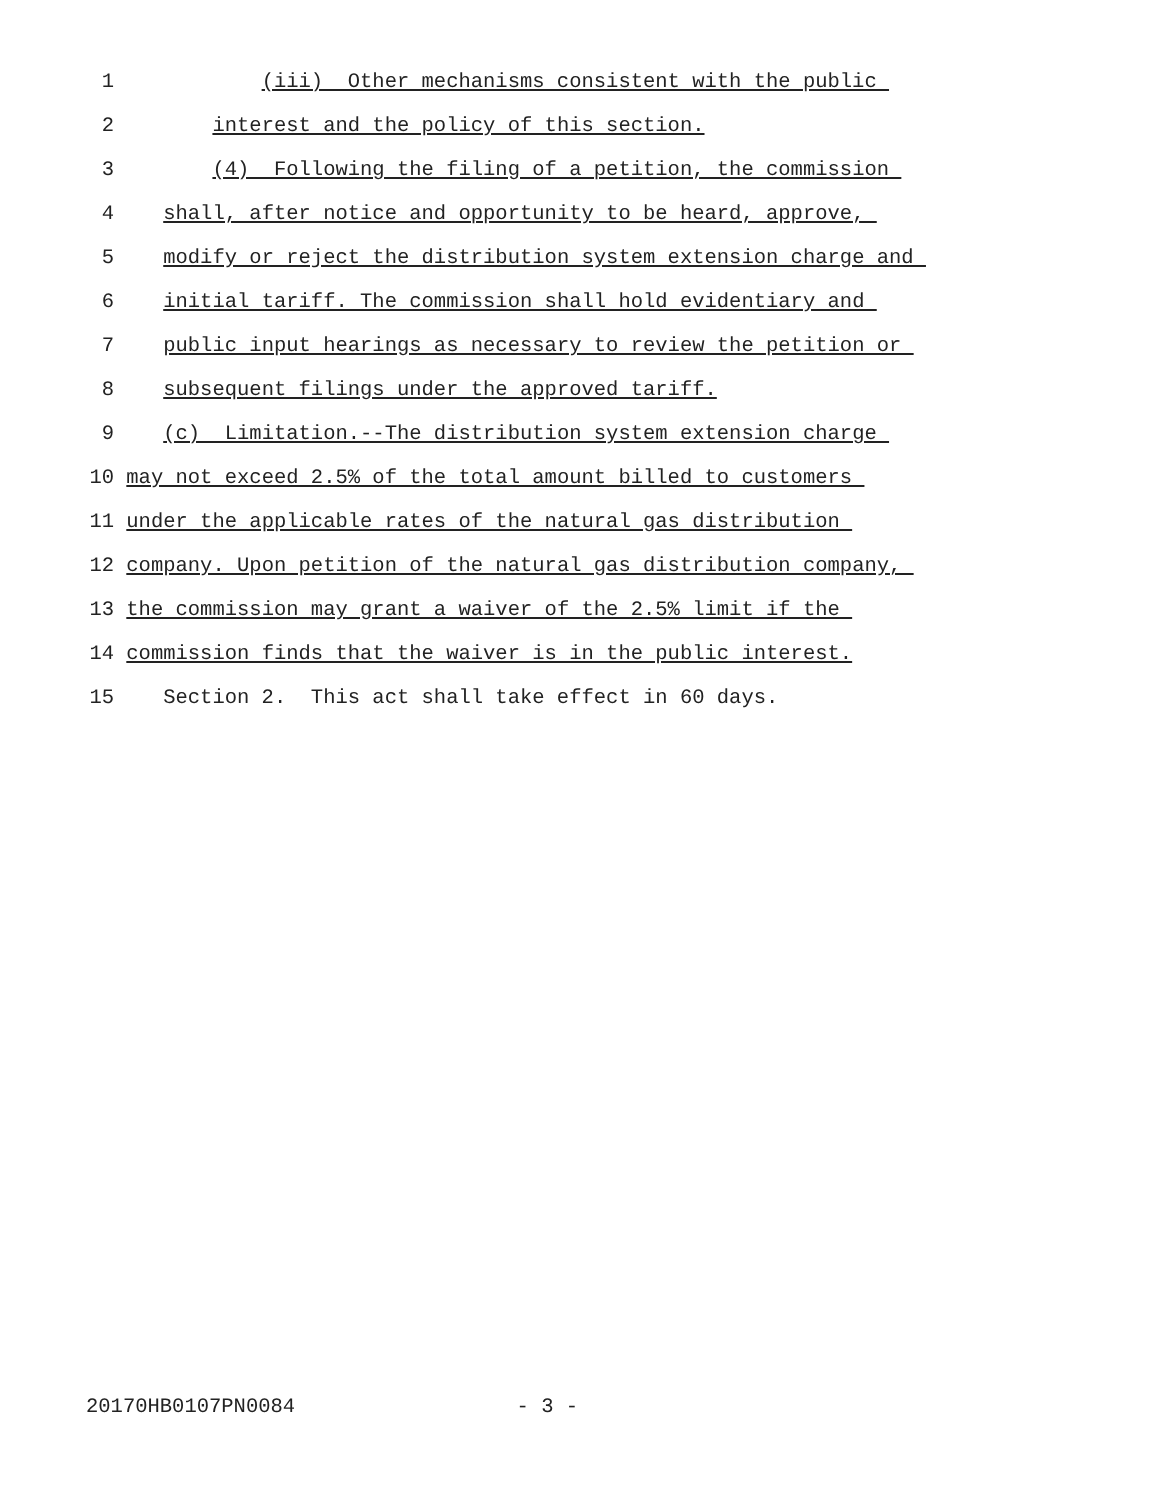1 (iii) Other mechanisms consistent with the public
2 interest and the policy of this section.
3 (4) Following the filing of a petition, the commission
4 shall, after notice and opportunity to be heard, approve,
5 modify or reject the distribution system extension charge and
6 initial tariff. The commission shall hold evidentiary and
7 public input hearings as necessary to review the petition or
8 subsequent filings under the approved tariff.
9 (c) Limitation.--The distribution system extension charge
10 may not exceed 2.5% of the total amount billed to customers
11 under the applicable rates of the natural gas distribution
12 company. Upon petition of the natural gas distribution company,
13 the commission may grant a waiver of the 2.5% limit if the
14 commission finds that the waiver is in the public interest.
15 Section 2. This act shall take effect in 60 days.
20170HB0107PN0084 - 3 -